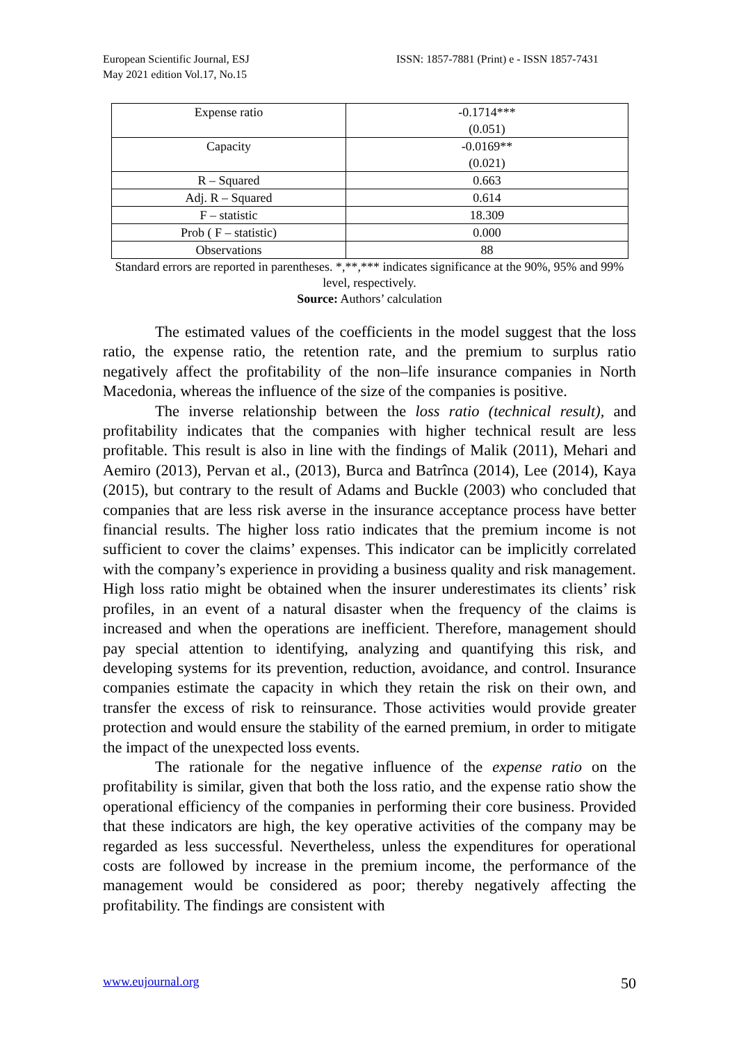European Scientific Journal, ESJ
May 2021 edition Vol.17, No.15
ISSN: 1857-7881 (Print) e - ISSN 1857-7431
| Expense ratio | -0.1714*** (0.051) |
| Capacity | -0.0169** (0.021) |
| R – Squared | 0.663 |
| Adj. R – Squared | 0.614 |
| F – statistic | 18.309 |
| Prob ( F – statistic) | 0.000 |
| Observations | 88 |
Standard errors are reported in parentheses. *,**,*** indicates significance at the 90%, 95% and 99% level, respectively.
Source: Authors’ calculation
The estimated values of the coefficients in the model suggest that the loss ratio, the expense ratio, the retention rate, and the premium to surplus ratio negatively affect the profitability of the non–life insurance companies in North Macedonia, whereas the influence of the size of the companies is positive.
The inverse relationship between the loss ratio (technical result), and profitability indicates that the companies with higher technical result are less profitable. This result is also in line with the findings of Malik (2011), Mehari and Aemiro (2013), Pervan et al., (2013), Burca and Batrînca (2014), Lee (2014), Kaya (2015), but contrary to the result of Adams and Buckle (2003) who concluded that companies that are less risk averse in the insurance acceptance process have better financial results. The higher loss ratio indicates that the premium income is not sufficient to cover the claims’ expenses. This indicator can be implicitly correlated with the company’s experience in providing a business quality and risk management. High loss ratio might be obtained when the insurer underestimates its clients’ risk profiles, in an event of a natural disaster when the frequency of the claims is increased and when the operations are inefficient. Therefore, management should pay special attention to identifying, analyzing and quantifying this risk, and developing systems for its prevention, reduction, avoidance, and control. Insurance companies estimate the capacity in which they retain the risk on their own, and transfer the excess of risk to reinsurance. Those activities would provide greater protection and would ensure the stability of the earned premium, in order to mitigate the impact of the unexpected loss events.
The rationale for the negative influence of the expense ratio on the profitability is similar, given that both the loss ratio, and the expense ratio show the operational efficiency of the companies in performing their core business. Provided that these indicators are high, the key operative activities of the company may be regarded as less successful. Nevertheless, unless the expenditures for operational costs are followed by increase in the premium income, the performance of the management would be considered as poor; thereby negatively affecting the profitability. The findings are consistent with
www.eujournal.org 50